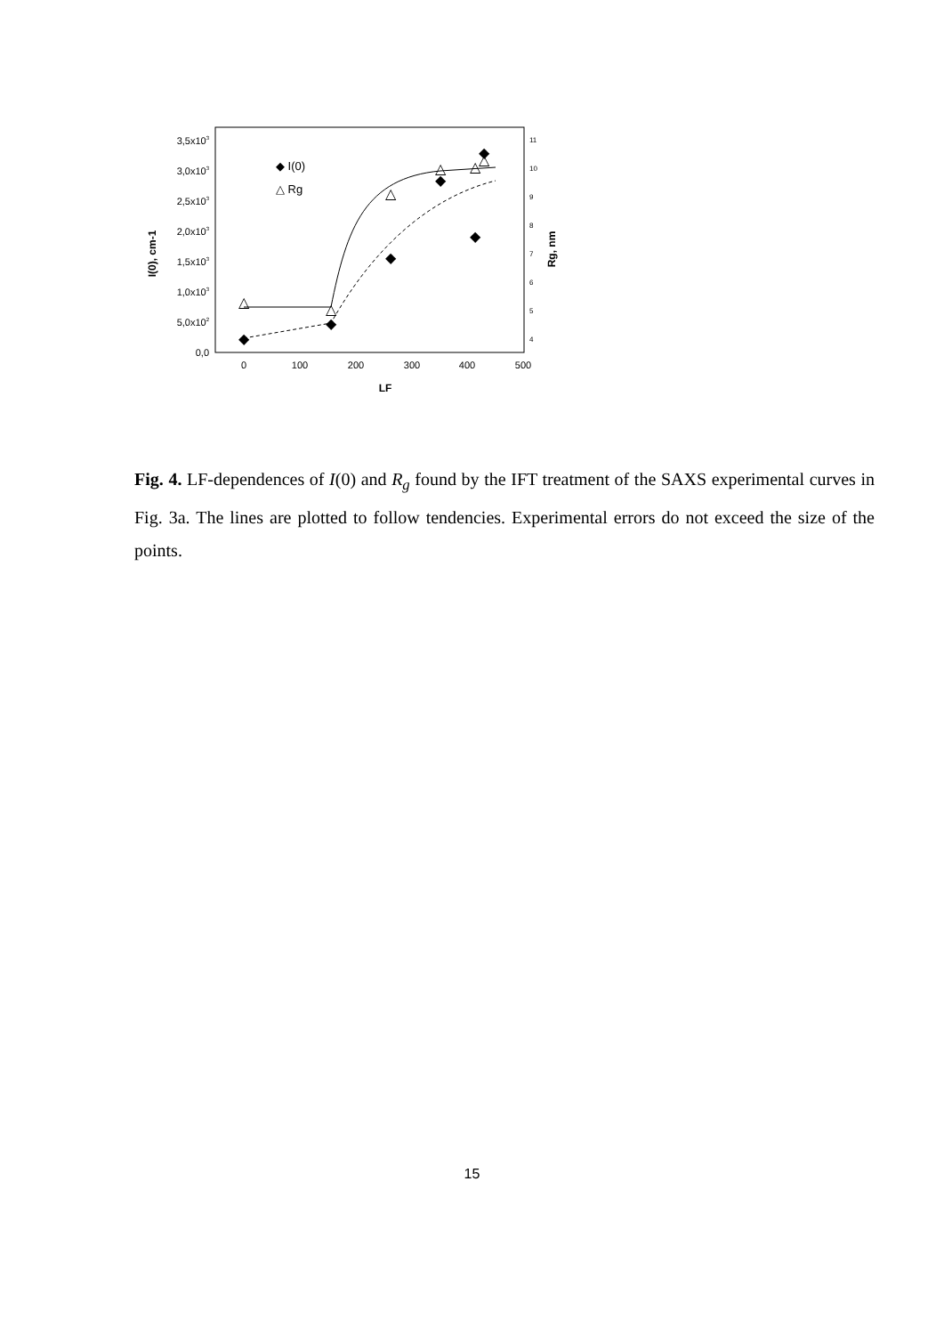3,5x103
3,0x103
2,5x103
2,0x103
1,5x103
1,0x103
5,0x102
0,0
11
10
9
8
7
6
5
4
0
100
200
300
400
500
LF
I(0), cm-1
Rg, nm
◆ I(0)
△ Rg
◆
◆
◆
◆
◆
◆
△
△
△
△
△
△
Fig. 4. LF-dependences of I(0) and R<sub>g</sub> found by the IFT treatment of the SAXS experimental curves in Fig. 3a. The lines are plotted to follow tendencies. Experimental errors do not exceed the size of the points.
15